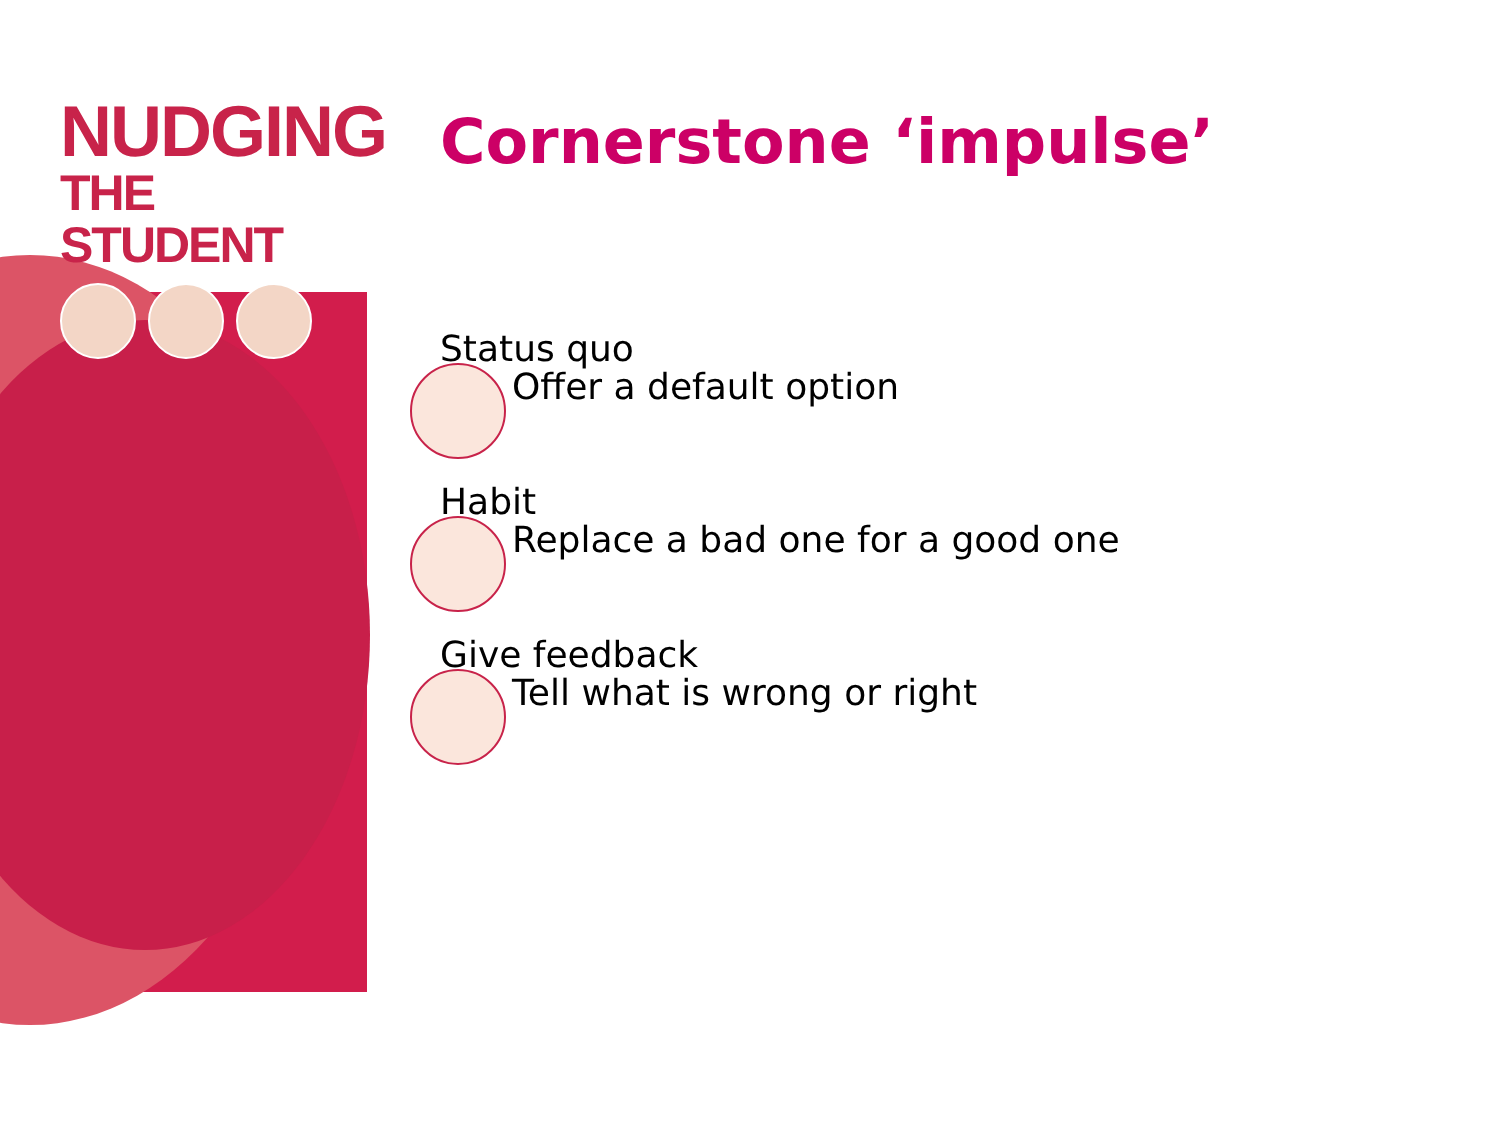NUDGING
THE STUDENT
Cornerstone ‘impulse’
Status quo
Offer a default option
Habit
Replace a bad one for a good one
Give feedback
Tell what is wrong or right